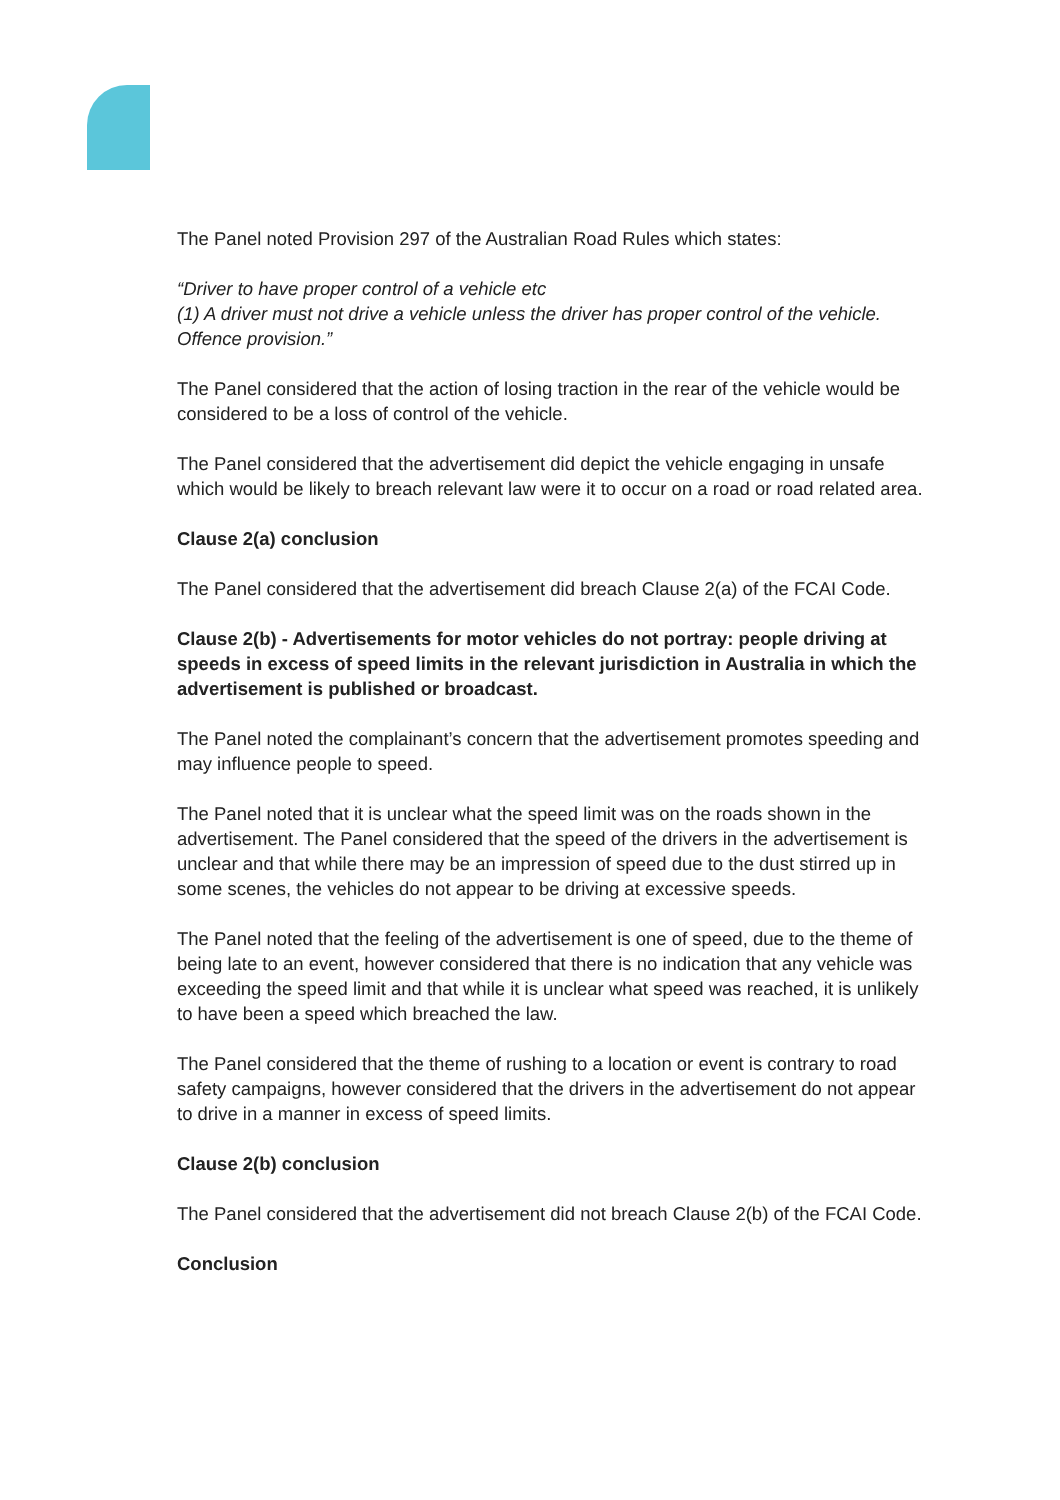The Panel noted Provision 297 of the Australian Road Rules which states:
“Driver to have proper control of a vehicle etc
(1) A driver must not drive a vehicle unless the driver has proper control of the vehicle. Offence provision.”
The Panel considered that the action of losing traction in the rear of the vehicle would be considered to be a loss of control of the vehicle.
The Panel considered that the advertisement did depict the vehicle engaging in unsafe which would be likely to breach relevant law were it to occur on a road or road related area.
Clause 2(a) conclusion
The Panel considered that the advertisement did breach Clause 2(a) of the FCAI Code.
Clause 2(b) - Advertisements for motor vehicles do not portray: people driving at speeds in excess of speed limits in the relevant jurisdiction in Australia in which the advertisement is published or broadcast.
The Panel noted the complainant’s concern that the advertisement promotes speeding and may influence people to speed.
The Panel noted that it is unclear what the speed limit was on the roads shown in the advertisement. The Panel considered that the speed of the drivers in the advertisement is unclear and that while there may be an impression of speed due to the dust stirred up in some scenes, the vehicles do not appear to be driving at excessive speeds.
The Panel noted that the feeling of the advertisement is one of speed, due to the theme of being late to an event, however considered that there is no indication that any vehicle was exceeding the speed limit and that while it is unclear what speed was reached, it is unlikely to have been a speed which breached the law.
The Panel considered that the theme of rushing to a location or event is contrary to road safety campaigns, however considered that the drivers in the advertisement do not appear to drive in a manner in excess of speed limits.
Clause 2(b) conclusion
The Panel considered that the advertisement did not breach Clause 2(b) of the FCAI Code.
Conclusion